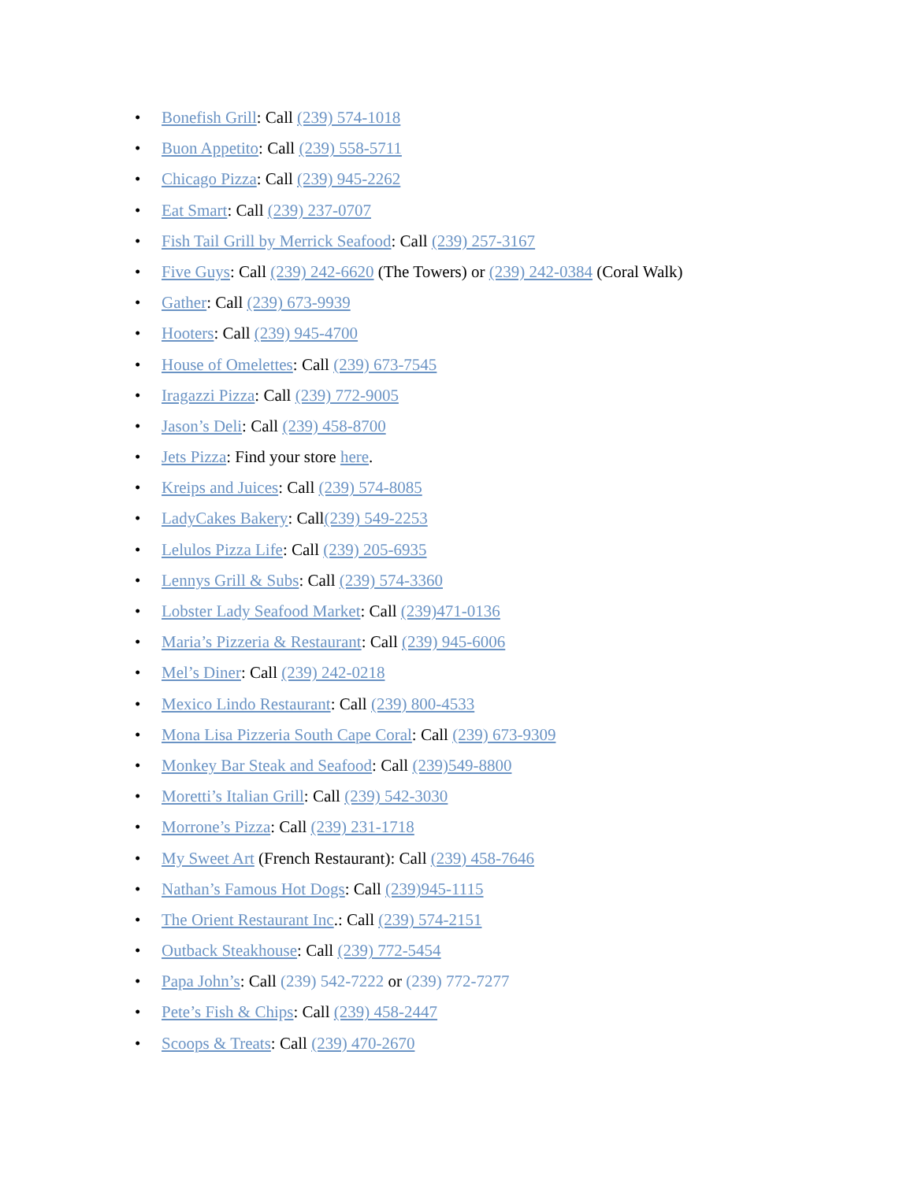• Bonefish Grill: Call (239) 574-1018
• Buon Appetito: Call (239) 558-5711
• Chicago Pizza: Call (239) 945-2262
• Eat Smart: Call (239) 237-0707
• Fish Tail Grill by Merrick Seafood: Call (239) 257-3167
• Five Guys: Call (239) 242-6620 (The Towers) or (239) 242-0384 (Coral Walk)
• Gather: Call (239) 673-9939
• Hooters: Call (239) 945-4700
• House of Omelettes: Call (239) 673-7545
• Iragazzi Pizza: Call (239) 772-9005
• Jason’s Deli: Call (239) 458-8700
• Jets Pizza: Find your store here.
• Kreips and Juices: Call (239) 574-8085
• LadyCakes Bakery: Call(239) 549-2253
• Lelulos Pizza Life: Call (239) 205-6935
• Lennys Grill & Subs: Call (239) 574-3360
• Lobster Lady Seafood Market: Call (239)471-0136
• Maria’s Pizzeria & Restaurant: Call (239) 945-6006
• Mel’s Diner: Call (239) 242-0218
• Mexico Lindo Restaurant: Call (239) 800-4533
• Mona Lisa Pizzeria South Cape Coral: Call (239) 673-9309
• Monkey Bar Steak and Seafood: Call (239)549-8800
• Moretti’s Italian Grill: Call (239) 542-3030
• Morrone’s Pizza: Call (239) 231-1718
• My Sweet Art (French Restaurant): Call (239) 458-7646
• Nathan’s Famous Hot Dogs: Call (239)945-1115
• The Orient Restaurant Inc.: Call (239) 574-2151
• Outback Steakhouse: Call (239) 772-5454
• Papa John’s: Call (239) 542-7222 or (239) 772-7277
• Pete’s Fish & Chips: Call (239) 458-2447
• Scoops & Treats: Call (239) 470-2670